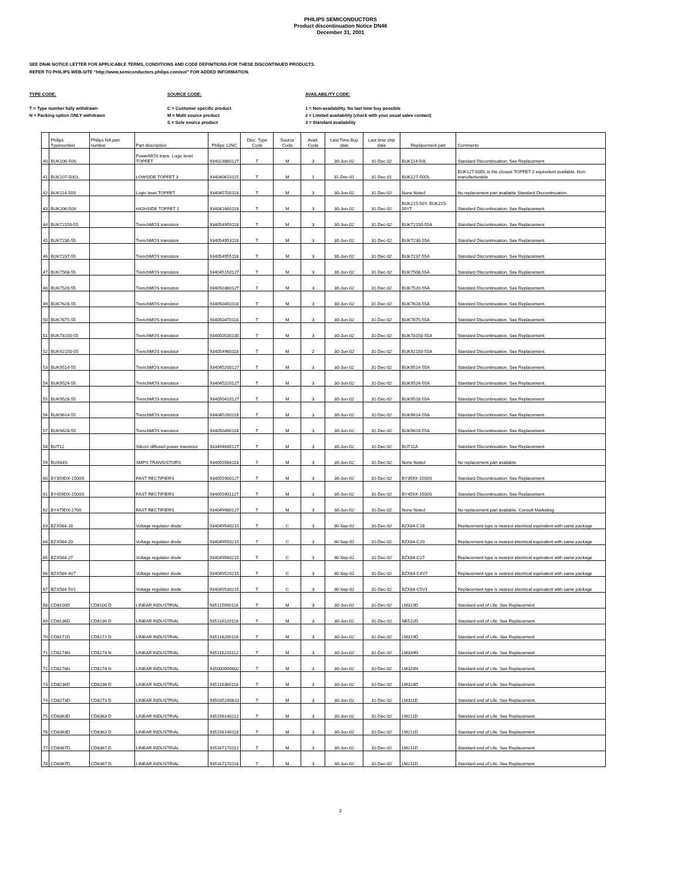PHILIPS SEMICONDUCTORS
Product discontinuation Notice DN46
December 31, 2001
SEE DN46 NOTICE LETTER FOR APPLICABLE TERMS, CONDITIONS AND CODE DEFINITIONS FOR THESE DISCONTINUED PRODUCTS.
REFER TO PHILIPS WEB-SITE "http://www.semiconductors.philips.com/eol" FOR ADDED INFORMATION.
TYPE CODE:
T = Type number fully withdrawn
N = Packing option ONLY withdrawn
SOURCE CODE:
C = Customer specific product
M = Multi source product
S = Sole source product
AVAILABILITY CODE:
1 = Non-availability. No last time buy possible
2 = Limited availability (check with your usual sales contact)
3 = Standard availability
| | Philips Typenumber | Philips NA part number | Part description | Philips 12NC | Disc. Type Code | Source Code | Avail. Code | Last Time Buy date | Last time ship date | Replacement part | Comments |
| --- | --- | --- | --- | --- | --- | --- | --- | --- | --- | --- | --- |
| 40 | BUK106-50S | | PowerMOS trans. Logic level TOPFET | 934023860127 | T | M | 3 | 30-Jun-02 | 31-Dec-02 | BUK114-50L | Standard Discontinuation. See Replacement. |
| 41 | BUK107-50GL | | LOWSIDE TOPFET 3 | 934040610115 | T | M | 1 | 31-Dec-01 | 31-Dec-01 | BUK127-50DL | BUK127-50DL is the closest TOPFET 2 equivelent available. Non-manufacturable |
| 42 | BUK114-50S | | Logic level TOPFET | 934045700118 | T | M | 3 | 30-Jun-02 | 31-Dec-02 | None Noted | No replacement part available Standard Discontinuation. |
| 43 | BUK206-50X | | HIGHSIDE TOPFET 1 | 934041660118 | T | M | 3 | 30-Jun-02 | 31-Dec-02 | BUK215-50Y, BUK215-50YT | Standard Discontinuation. See Replacement. |
| 44 | BUK72150-55 | | TrenchMOS transistor | 934054959118 | T | M | 3 | 30-Jun-02 | 31-Dec-02 | BUK72150-55A | Standard Discontinuation. See Replacement. |
| 45 | BUK7230-55 | | TrenchMOS transistor | 934054953118 | T | M | 3 | 30-Jun-02 | 31-Dec-02 | BUK7230-55A | Standard Discontinuation. See Replacement. |
| 46 | BUK7237-55 | | TrenchMOS transistor | 934054955118 | T | M | 3 | 30-Jun-02 | 31-Dec-02 | BUK7237-55A | Standard Discontinuation. See Replacement. |
| 47 | BUK7508-55 | | TrenchMOS transistor | 934045150127 | T | M | 3 | 30-Jun-02 | 31-Dec-02 | BUK7508-55A | Standard Discontinuation. See Replacement. |
| 48 | BUK7520-55 | | TrenchMOS transistor | 934050360127 | T | M | 3 | 30-Jun-02 | 31-Dec-02 | BUK7520-55A | Standard Discontinuation. See Replacement. |
| 49 | BUK7628-55 | | TrenchMOS transistor | 934050450118 | T | M | 3 | 30-Jun-02 | 31-Dec-02 | BUK7628-55A | Standard Discontinuation. See Replacement. |
| 50 | BUK7675-55 | | TrenchMOS transistor | 934050470118 | T | M | 3 | 30-Jun-02 | 31-Dec-02 | BUK7675-55A | Standard Discontinuation. See Replacement. |
| 51 | BUK78150-55 | | TrenchMOS transistor | 934050530135 | T | M | 3 | 30-Jun-02 | 31-Dec-02 | BUK78150-55A | Standard Discontinuation. See Replacement. |
| 52 | BUK92150-55 | | TrenchMOS transistor | 934054960118 | T | M | 2 | 30-Jun-02 | 31-Dec-02 | BUK92150-55A | Standard Discontinuation. See Replacement. |
| 53 | BUK9514-55 | | TrenchMOS transistor | 934045200127 | T | M | 3 | 30-Jun-02 | 31-Dec-02 | BUK9514-55A | Standard Discontinuation. See Replacement. |
| 54 | BUK9524-55 | | TrenchMOS transistor | 934045220127 | T | M | 3 | 30-Jun-02 | 31-Dec-02 | BUK9524-55A | Standard Discontinuation. See Replacement. |
| 55 | BUK9528-55 | | TrenchMOS transistor | 934050410127 | T | M | 3 | 30-Jun-02 | 31-Dec-02 | BUK9528-55A | Standard Discontinuation. See Replacement. |
| 56 | BUK9614-55 | | TrenchMOS transistor | 934045280118 | T | M | 3 | 30-Jun-02 | 31-Dec-02 | BUK9614-55A | Standard Discontinuation. See Replacement. |
| 57 | BUK9628-55 | | TrenchMOS transistor | 934050490118 | T | M | 3 | 30-Jun-02 | 31-Dec-02 | BUK9628-55A | Standard Discontinuation. See Replacement. |
| 58 | BUT11 | | Silicon diffused power transistor | 933494640127 | T | M | 3 | 30-Jun-02 | 31-Dec-02 | BUT11A | Standard Discontinuation. See Replacement. |
| 59 | BUX84S | | SMPS TRANSISTORS | 934055566118 | T | M | 3 | 30-Jun-02 | 31-Dec-02 | None Noted | No replacement part available |
| 60 | BY359DX-1500S | | FAST RECTIFIERS | 934055900127 | T | M | 3 | 30-Jun-02 | 31-Dec-02 | BY359X-1500S | Standard Discontinuation. See Replacement. |
| 61 | BY459DX-1500S | | FAST RECTIFIERS | 934055901127 | T | M | 3 | 30-Jun-02 | 31-Dec-02 | BY459X-1500S | Standard Discontinuation. See Replacement. |
| 62 | BY479DX-1700 | | FAST RECTIFIERS | 934049980127 | T | M | 3 | 30-Jun-02 | 31-Dec-02 | None Noted | No replacement part available. Consult Marketing. |
| 63 | BZX584-18 | | Voltage regulator diode | 934049540215 | T | C | 3 | 30-Sep-02 | 31-Dec-02 | BZX84-C18 | Replacement type is nearest electrical equivalent with same package |
| 64 | BZX584-20 | | Voltage regulator diode | 934049550215 | T | C | 3 | 30-Sep-02 | 31-Dec-02 | BZX84-C20 | Replacement type is nearest electrical equivalent with same package |
| 65 | BZX584-27 | | Voltage regulator diode | 934049560215 | T | C | 3 | 30-Sep-02 | 31-Dec-02 | BZX84-C27 | Replacement type is nearest electrical equivalent with same package |
| 66 | BZX584-4V7 | | Voltage regulator diode | 934049520215 | T | C | 3 | 30-Sep-02 | 31-Dec-02 | BZX84-C4V7 | Replacement type is nearest electrical equivalent with same package |
| 67 | BZX584-5V1 | | Voltage regulator diode | 934049530215 | T | C | 3 | 30-Sep-02 | 31-Dec-02 | BZX84-C5V1 | Replacement type is nearest electrical equivalent with same package |
| 68 | CD8100D | CD8100 D | LINEAR INDUSTRIAL | 935115990118 | T | M | 3 | 30-Jun-02 | 31-Dec-02 | LM319D | Standard end of Life. See Replacement. |
| 69 | CD8136D | CD8136 D | LINEAR INDUSTRIAL | 935116120118 | T | M | 3 | 30-Jun-02 | 31-Dec-02 | NE522D | Standard end of Life. See Replacement. |
| 70 | CD8171D | CD8171 D | LINEAR INDUSTRIAL | 935116200118 | T | M | 3 | 30-Jun-02 | 31-Dec-02 | LM319D | Standard end of Life. See Replacement. |
| 71 | CD8174N | CD8174 N | LINEAR INDUSTRIAL | 935116220112 | T | M | 3 | 30-Jun-02 | 31-Dec-02 | LM339N | Standard end of Life. See Replacement. |
| 72 | CD8178N | CD8178 N | LINEAR INDUSTRIAL | 935000090602 | T | M | 3 | 30-Jun-02 | 31-Dec-02 | LM324N | Standard end of Life. See Replacement. |
| 73 | CD8236D | CD8236 D | LINEAR INDUSTRIAL | 935116360118 | T | M | 3 | 30-Jun-02 | 31-Dec-02 | LM324D | Standard end of Life. See Replacement. |
| 74 | CD8273D | CD8273 D | LINEAR INDUSTRIAL | 935035240623 | T | M | 3 | 30-Jun-02 | 31-Dec-02 | LM311D | Standard end of Life. See Replacement. |
| 75 | CD8363D | CD8363 D | LINEAR INDUSTRIAL | 935156140112 | T | M | 3 | 30-Jun-02 | 31-Dec-02 | LM211D | Standard end of Life. See Replacement. |
| 76 | CD8363D | CD8363 D | LINEAR INDUSTRIAL | 935156140118 | T | M | 3 | 30-Jun-02 | 31-Dec-02 | LM211D | Standard end of Life. See Replacement. |
| 77 | CD8367D | CD8367 D | LINEAR INDUSTRIAL | 935167170112 | T | M | 3 | 30-Jun-02 | 31-Dec-02 | LM211D | Standard end of Life. See Replacement. |
| 78 | CD8367D | CD8367 D | LINEAR INDUSTRIAL | 935167170118 | T | M | 3 | 30-Jun-02 | 31-Dec-02 | LM211D | Standard end of Life. See Replacement. |
2